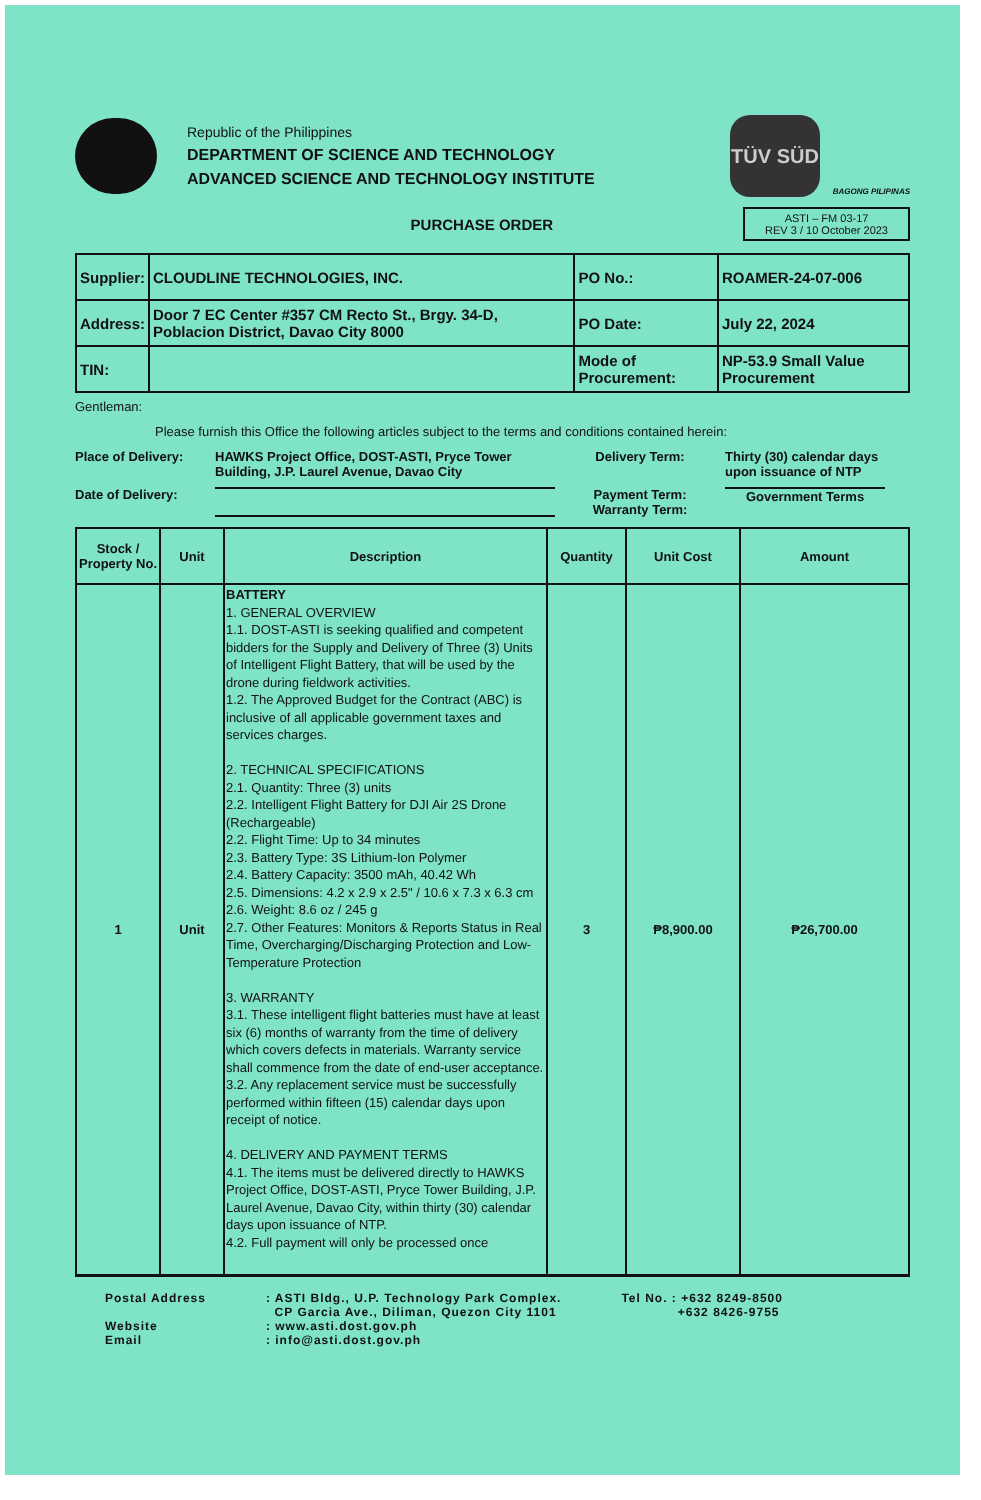Republic of the Philippines
DEPARTMENT OF SCIENCE AND TECHNOLOGY
ADVANCED SCIENCE AND TECHNOLOGY INSTITUTE
TÜV SÜD
BAGONG PILIPINAS
PURCHASE ORDER
ASTI – FM 03-17
REV 3 / 10 October 2023
| Supplier: | CLOUDLINE TECHNOLOGIES, INC. | PO No.: | ROAMER-24-07-006 |
| Address: | Door 7 EC Center #357 CM Recto St., Brgy. 34-D, Poblacion District, Davao City 8000 | PO Date: | July 22, 2024 |
| TIN: | | Mode of Procurement: | NP-53.9 Small Value Procurement |
Gentleman:
Please furnish this Office the following articles subject to the terms and conditions contained herein:
Place of Delivery:
HAWKS Project Office, DOST-ASTI, Pryce Tower Building, J.P. Laurel Avenue, Davao City
Delivery Term:
Thirty (30) calendar days upon issuance of NTP
Date of Delivery:
Payment Term:
Warranty Term:
Government Terms
| Stock / Property No. | Unit | Description | Quantity | Unit Cost | Amount |
| --- | --- | --- | --- | --- | --- |
| 1 | Unit | BATTERY 1. GENERAL OVERVIEW 1.1. DOST-ASTI is seeking qualified and competent bidders for the Supply and Delivery of Three (3) Units of Intelligent Flight Battery, that will be used by the drone during fieldwork activities. 1.2. The Approved Budget for the Contract (ABC) is inclusive of all applicable government taxes and services charges. 2. TECHNICAL SPECIFICATIONS 2.1. Quantity: Three (3) units 2.2. Intelligent Flight Battery for DJI Air 2S Drone (Rechargeable) 2.2. Flight Time: Up to 34 minutes 2.3. Battery Type: 3S Lithium-Ion Polymer 2.4. Battery Capacity: 3500 mAh, 40.42 Wh 2.5. Dimensions: 4.2 x 2.9 x 2.5" / 10.6 x 7.3 x 6.3 cm 2.6. Weight: 8.6 oz / 245 g 2.7. Other Features: Monitors & Reports Status in Real Time, Overcharging/Discharging Protection and Low-Temperature Protection 3. WARRANTY 3.1. These intelligent flight batteries must have at least six (6) months of warranty from the time of delivery which covers defects in materials. Warranty service shall commence from the date of end-user acceptance. 3.2. Any replacement service must be successfully performed within fifteen (15) calendar days upon receipt of notice. 4. DELIVERY AND PAYMENT TERMS 4.1. The items must be delivered directly to HAWKS Project Office, DOST-ASTI, Pryce Tower Building, J.P. Laurel Avenue, Davao City, within thirty (30) calendar days upon issuance of NTP. 4.2. Full payment will only be processed once | 3 | ₱8,900.00 | ₱26,700.00 |
Postal Address
Website
Email
: ASTI Bldg., U.P. Technology Park Complex.
CP Garcia Ave., Diliman, Quezon City 1101
: www.asti.dost.gov.ph
: info@asti.dost.gov.ph
Tel No. : +632 8249-8500
+632 8426-9755